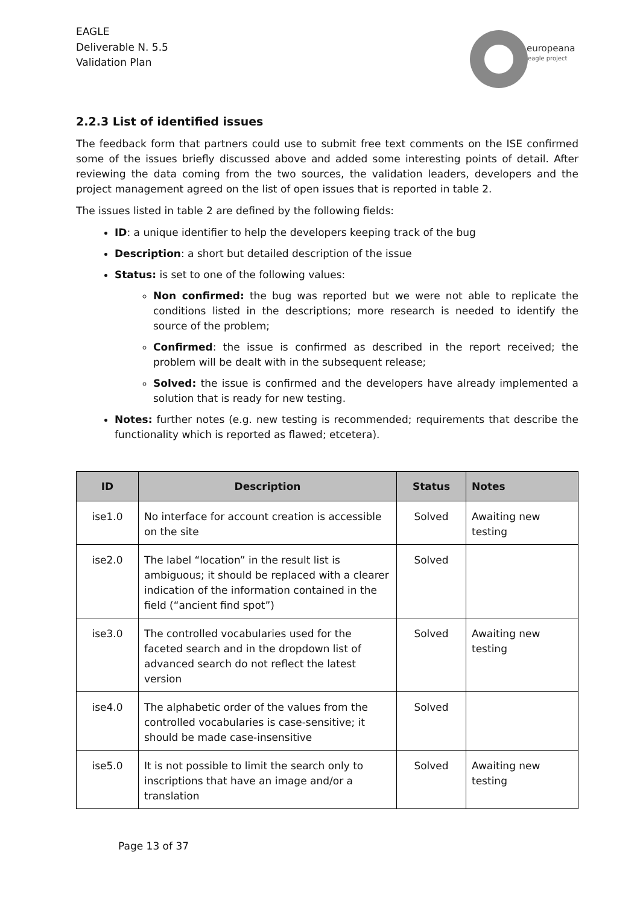EAGLE
Deliverable N. 5.5
Validation Plan
europeana
eagle project
2.2.3 List of identified issues
The feedback form that partners could use to submit free text comments on the ISE confirmed some of the issues briefly discussed above and added some interesting points of detail. After reviewing the data coming from the two sources, the validation leaders, developers and the project management agreed on the list of open issues that is reported in table 2.
The issues listed in table 2 are defined by the following fields:
ID: a unique identifier to help the developers keeping track of the bug
Description: a short but detailed description of the issue
Status: is set to one of the following values:
Non confirmed: the bug was reported but we were not able to replicate the conditions listed in the descriptions; more research is needed to identify the source of the problem;
Confirmed: the issue is confirmed as described in the report received; the problem will be dealt with in the subsequent release;
Solved: the issue is confirmed and the developers have already implemented a solution that is ready for new testing.
Notes: further notes (e.g. new testing is recommended; requirements that describe the functionality which is reported as flawed; etcetera).
| ID | Description | Status | Notes |
| --- | --- | --- | --- |
| ise1.0 | No interface for account creation is accessible on the site | Solved | Awaiting new testing |
| ise2.0 | The label “location” in the result list is ambiguous; it should be replaced with a clearer indication of the information contained in the field (“ancient find spot”) | Solved | |
| ise3.0 | The controlled vocabularies used for the faceted search and in the dropdown list of advanced search do not reflect the latest version | Solved | Awaiting new testing |
| ise4.0 | The alphabetic order of the values from the controlled vocabularies is case-sensitive; it should be made case-insensitive | Solved | |
| ise5.0 | It is not possible to limit the search only to inscriptions that have an image and/or a translation | Solved | Awaiting new testing |
Page 13 of 37